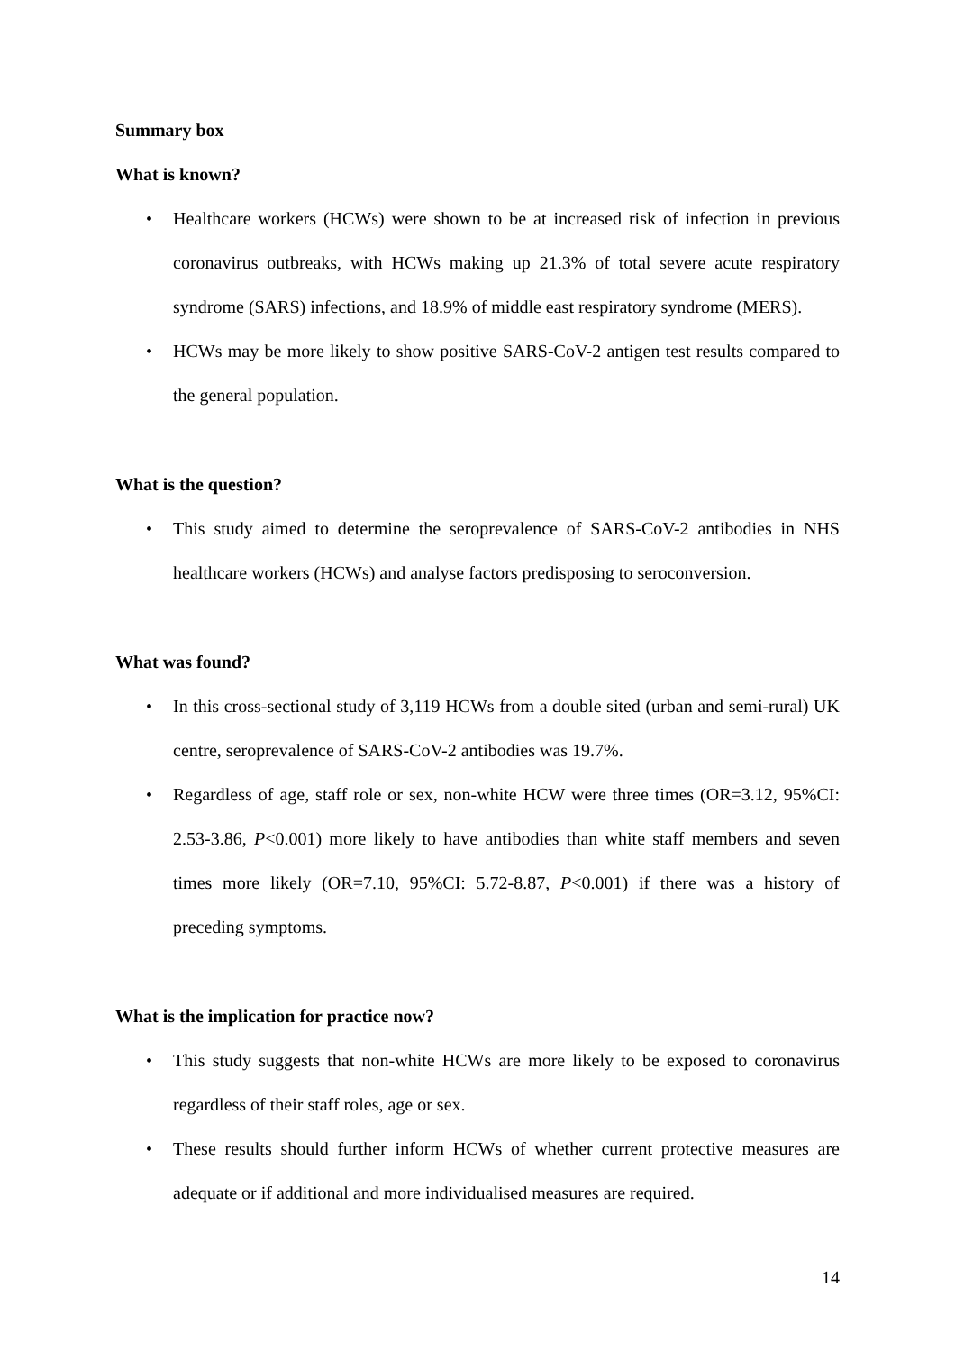Summary box
What is known?
• Healthcare workers (HCWs) were shown to be at increased risk of infection in previous coronavirus outbreaks, with HCWs making up 21.3% of total severe acute respiratory syndrome (SARS) infections, and 18.9% of middle east respiratory syndrome (MERS).
• HCWs may be more likely to show positive SARS-CoV-2 antigen test results compared to the general population.
What is the question?
• This study aimed to determine the seroprevalence of SARS-CoV-2 antibodies in NHS healthcare workers (HCWs) and analyse factors predisposing to seroconversion.
What was found?
• In this cross-sectional study of 3,119 HCWs from a double sited (urban and semi-rural) UK centre, seroprevalence of SARS-CoV-2 antibodies was 19.7%.
• Regardless of age, staff role or sex, non-white HCW were three times (OR=3.12, 95%CI: 2.53-3.86, P<0.001) more likely to have antibodies than white staff members and seven times more likely (OR=7.10, 95%CI: 5.72-8.87, P<0.001) if there was a history of preceding symptoms.
What is the implication for practice now?
• This study suggests that non-white HCWs are more likely to be exposed to coronavirus regardless of their staff roles, age or sex.
• These results should further inform HCWs of whether current protective measures are adequate or if additional and more individualised measures are required.
14